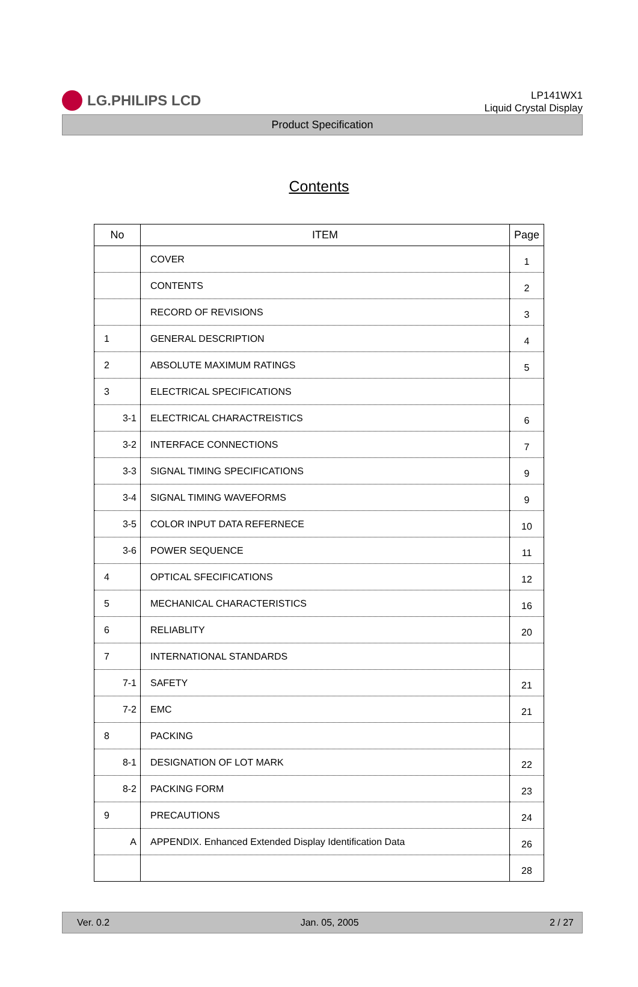LG.PHILIPS LCD
LP141WX1
Liquid Crystal Display
Product Specification
Contents
| No | ITEM | Page |
| --- | --- | --- |
| | COVER | 1 |
| | CONTENTS | 2 |
| | RECORD OF REVISIONS | 3 |
| 1 | GENERAL DESCRIPTION | 4 |
| 2 | ABSOLUTE MAXIMUM RATINGS | 5 |
| 3 | ELECTRICAL SPECIFICATIONS | |
| 3-1 | ELECTRICAL CHARACTREISTICS | 6 |
| 3-2 | INTERFACE CONNECTIONS | 7 |
| 3-3 | SIGNAL TIMING SPECIFICATIONS | 9 |
| 3-4 | SIGNAL TIMING WAVEFORMS | 9 |
| 3-5 | COLOR INPUT DATA REFERNECE | 10 |
| 3-6 | POWER SEQUENCE | 11 |
| 4 | OPTICAL SFECIFICATIONS | 12 |
| 5 | MECHANICAL CHARACTERISTICS | 16 |
| 6 | RELIABLITY | 20 |
| 7 | INTERNATIONAL STANDARDS | |
| 7-1 | SAFETY | 21 |
| 7-2 | EMC | 21 |
| 8 | PACKING | |
| 8-1 | DESIGNATION OF LOT MARK | 22 |
| 8-2 | PACKING FORM | 23 |
| 9 | PRECAUTIONS | 24 |
| A | APPENDIX. Enhanced Extended Display Identification Data | 26 |
| | | 28 |
Ver. 0.2 Jan. 05, 2005 2 / 27